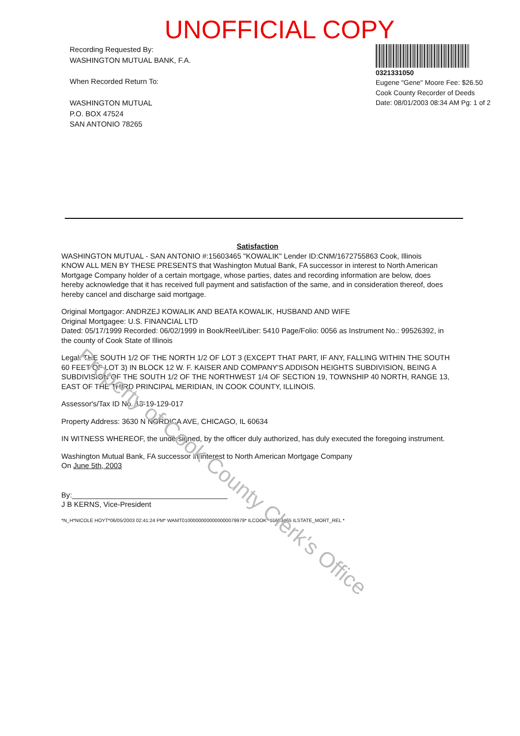UNOFFICIAL COPY
Recording Requested By:
WASHINGTON MUTUAL BANK, F.A.
When Recorded Return To:
WASHINGTON MUTUAL
P.O. BOX 47524
SAN ANTONIO 78265
0321331050
Eugene "Gene" Moore Fee: $26.50
Cook County Recorder of Deeds
Date: 08/01/2003 08:34 AM Pg: 1 of 2
Satisfaction
WASHINGTON MUTUAL - SAN ANTONIO #:15603465 "KOWALIK" Lender ID:CNM/1672755863 Cook, Illinois
KNOW ALL MEN BY THESE PRESENTS that Washington Mutual Bank, FA successor in interest to North American Mortgage Company holder of a certain mortgage, whose parties, dates and recording information are below, does hereby acknowledge that it has received full payment and satisfaction of the same, and in consideration thereof, does hereby cancel and discharge said mortgage.
Original Mortgagor: ANDRZEJ KOWALIK AND BEATA KOWALIK, HUSBAND AND WIFE
Original Mortgagee: U.S. FINANCIAL LTD
Dated: 05/17/1999 Recorded: 06/02/1999 in Book/Reel/Liber: 5410 Page/Folio: 0056 as Instrument No.: 99526392, in the county of Cook State of Illinois
Legal: THE SOUTH 1/2 OF THE NORTH 1/2 OF LOT 3 (EXCEPT THAT PART, IF ANY, FALLING WITHIN THE SOUTH 60 FEET OF LOT 3) IN BLOCK 12 W. F. KAISER AND COMPANY'S ADDISON HEIGHTS SUBDIVISION, BEING A SUBDIVISION OF THE SOUTH 1/2 OF THE NORTHWEST 1/4 OF SECTION 19, TOWNSHIP 40 NORTH, RANGE 13, EAST OF THE THIRD PRINCIPAL MERIDIAN, IN COOK COUNTY, ILLINOIS.
Assessor's/Tax ID No. 13-19-129-017
Property Address: 3630 N NORDICA AVE, CHICAGO, IL 60634
IN WITNESS WHEREOF, the undersigned, by the officer duly authorized, has duly executed the foregoing instrument.
Washington Mutual Bank, FA successor in interest to North American Mortgage Company
On June 5th, 2003
By:______________________________________
J B KERNS, Vice-President
*N_H*NICOLE HOYT*06/05/2003 02:41:24 PM* WAMT01000000000000000079979* ILCOOK* 15603465 ILSTATE_MORT_REL *
Property of Cook County Clerk's Office